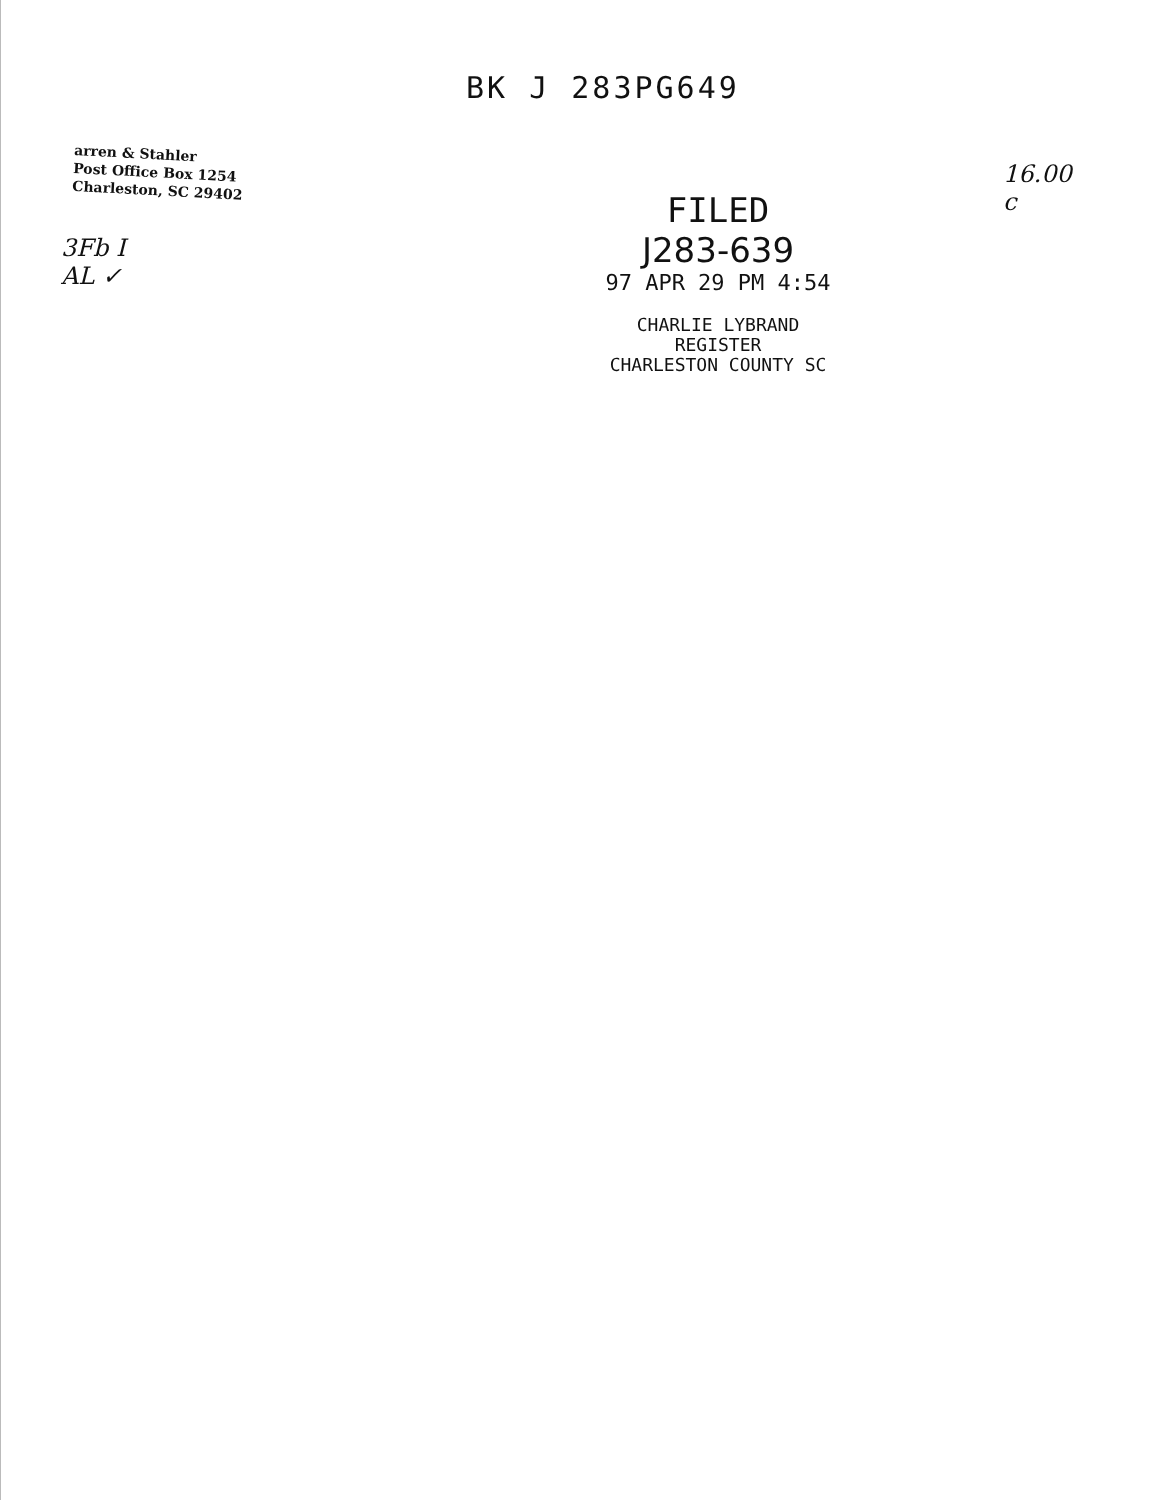BK J 283PG649
arren & Stahler
Post Office Box 1254
Charleston, SC 29402
3Fb I
AL ✓
FILED
J283-639
97 APR 29 PM 4:54
CHARLIE LYBRAND
REGISTER
CHARLESTON COUNTY SC
16.00
c